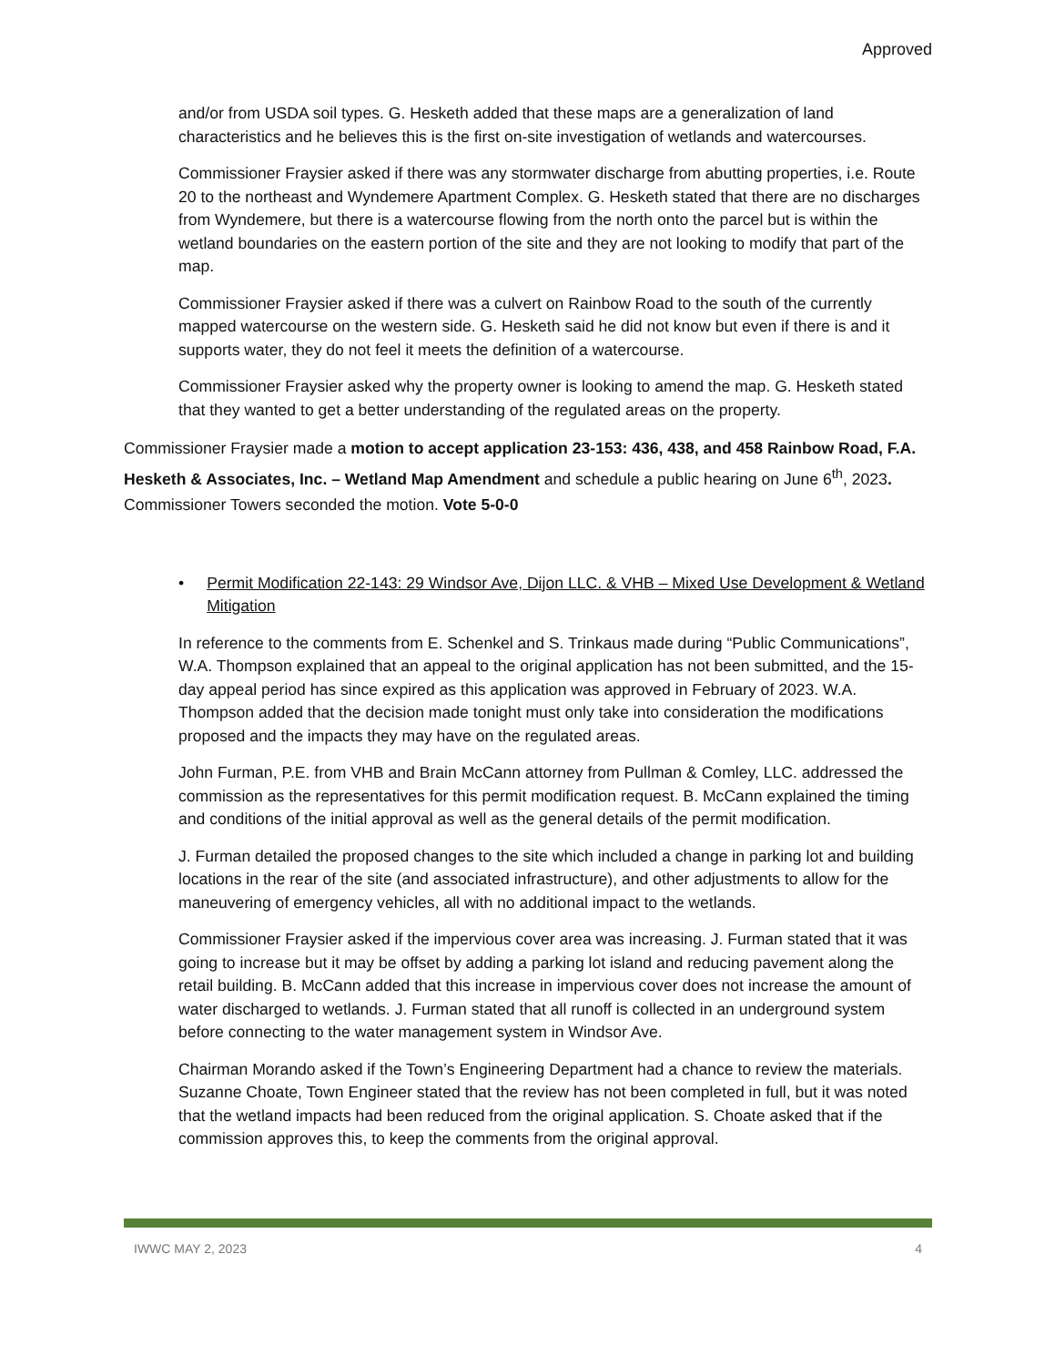Approved
and/or from USDA soil types. G. Hesketh added that these maps are a generalization of land characteristics and he believes this is the first on-site investigation of wetlands and watercourses.
Commissioner Fraysier asked if there was any stormwater discharge from abutting properties, i.e. Route 20 to the northeast and Wyndemere Apartment Complex. G. Hesketh stated that there are no discharges from Wyndemere, but there is a watercourse flowing from the north onto the parcel but is within the wetland boundaries on the eastern portion of the site and they are not looking to modify that part of the map.
Commissioner Fraysier asked if there was a culvert on Rainbow Road to the south of the currently mapped watercourse on the western side. G. Hesketh said he did not know but even if there is and it supports water, they do not feel it meets the definition of a watercourse.
Commissioner Fraysier asked why the property owner is looking to amend the map. G. Hesketh stated that they wanted to get a better understanding of the regulated areas on the property.
Commissioner Fraysier made a motion to accept application 23-153: 436, 438, and 458 Rainbow Road, F.A. Hesketh & Associates, Inc. – Wetland Map Amendment and schedule a public hearing on June 6<sup>th</sup>, 2023. Commissioner Towers seconded the motion. Vote 5-0-0
• Permit Modification 22-143: 29 Windsor Ave, Dijon LLC. & VHB – Mixed Use Development & Wetland Mitigation
In reference to the comments from E. Schenkel and S. Trinkaus made during “Public Communications”, W.A. Thompson explained that an appeal to the original application has not been submitted, and the 15-day appeal period has since expired as this application was approved in February of 2023. W.A. Thompson added that the decision made tonight must only take into consideration the modifications proposed and the impacts they may have on the regulated areas.
John Furman, P.E. from VHB and Brain McCann attorney from Pullman & Comley, LLC. addressed the commission as the representatives for this permit modification request. B. McCann explained the timing and conditions of the initial approval as well as the general details of the permit modification.
J. Furman detailed the proposed changes to the site which included a change in parking lot and building locations in the rear of the site (and associated infrastructure), and other adjustments to allow for the maneuvering of emergency vehicles, all with no additional impact to the wetlands.
Commissioner Fraysier asked if the impervious cover area was increasing. J. Furman stated that it was going to increase but it may be offset by adding a parking lot island and reducing pavement along the retail building. B. McCann added that this increase in impervious cover does not increase the amount of water discharged to wetlands. J. Furman stated that all runoff is collected in an underground system before connecting to the water management system in Windsor Ave.
Chairman Morando asked if the Town’s Engineering Department had a chance to review the materials. Suzanne Choate, Town Engineer stated that the review has not been completed in full, but it was noted that the wetland impacts had been reduced from the original application. S. Choate asked that if the commission approves this, to keep the comments from the original approval.
IWWC MAY 2, 2023 4